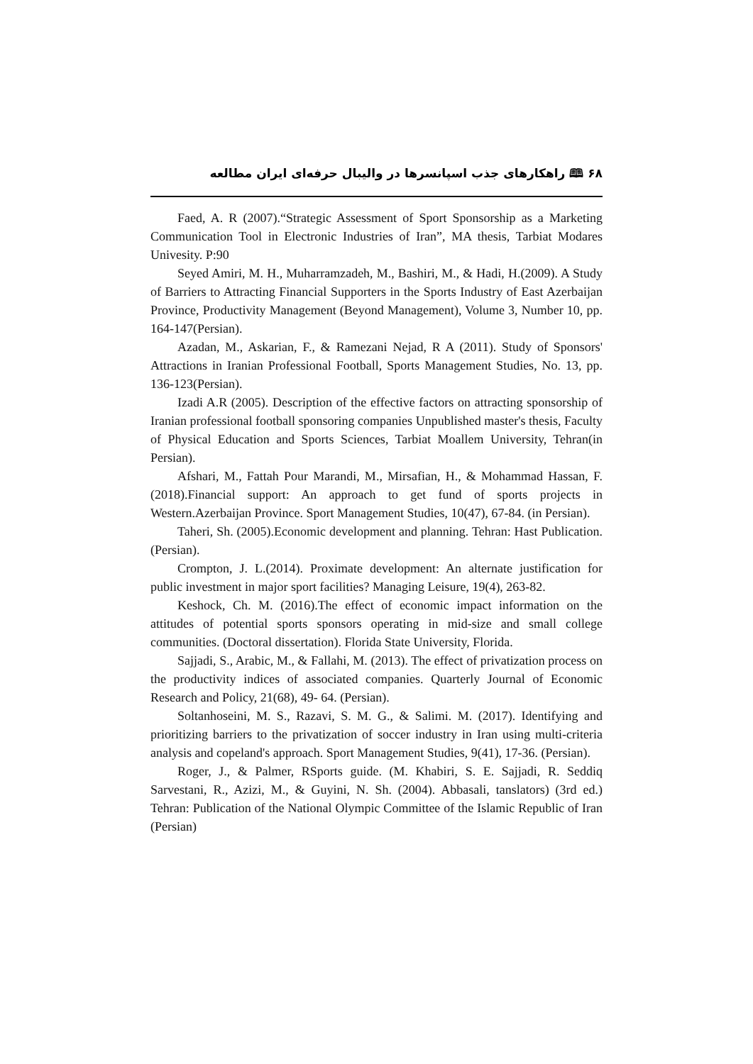۶۸ 🕮 راهکارهای جذب اسپانسرها در والیبال حرفه‌ای ایران مطالعه
Faed, A. R (2007).“Strategic Assessment of Sport Sponsorship as a Marketing Communication Tool in Electronic Industries of Iran”, MA thesis, Tarbiat Modares Univesity. P:90
Seyed Amiri, M. H., Muharramzadeh, M., Bashiri, M., & Hadi, H.(2009). A Study of Barriers to Attracting Financial Supporters in the Sports Industry of East Azerbaijan Province, Productivity Management (Beyond Management), Volume 3, Number 10, pp. 164-147(Persian).
Azadan, M., Askarian, F., & Ramezani Nejad, R A (2011). Study of Sponsors' Attractions in Iranian Professional Football, Sports Management Studies, No. 13, pp. 136-123(Persian).
Izadi A.R (2005). Description of the effective factors on attracting sponsorship of Iranian professional football sponsoring companies Unpublished master's thesis, Faculty of Physical Education and Sports Sciences, Tarbiat Moallem University, Tehran(in Persian).
Afshari, M., Fattah Pour Marandi, M., Mirsafian, H., & Mohammad Hassan, F. (2018).Financial support: An approach to get fund of sports projects in Western.Azerbaijan Province. Sport Management Studies, 10(47), 67-84. (in Persian).
Taheri, Sh. (2005).Economic development and planning. Tehran: Hast Publication. (Persian).
Crompton, J. L.(2014). Proximate development: An alternate justification for public investment in major sport facilities? Managing Leisure, 19(4), 263-82.
Keshock, Ch. M. (2016).The effect of economic impact information on the attitudes of potential sports sponsors operating in mid-size and small college communities. (Doctoral dissertation). Florida State University, Florida.
Sajjadi, S., Arabic, M., & Fallahi, M. (2013). The effect of privatization process on the productivity indices of associated companies. Quarterly Journal of Economic Research and Policy, 21(68), 49- 64. (Persian).
Soltanhoseini, M. S., Razavi, S. M. G., & Salimi. M. (2017). Identifying and prioritizing barriers to the privatization of soccer industry in Iran using multi-criteria analysis and copeland's approach. Sport Management Studies, 9(41), 17-36. (Persian).
Roger, J., & Palmer, RSports guide. (M. Khabiri, S. E. Sajjadi, R. Seddiq Sarvestani, R., Azizi, M., & Guyini, N. Sh. (2004). Abbasali, tanslators) (3rd ed.) Tehran: Publication of the National Olympic Committee of the Islamic Republic of Iran (Persian)